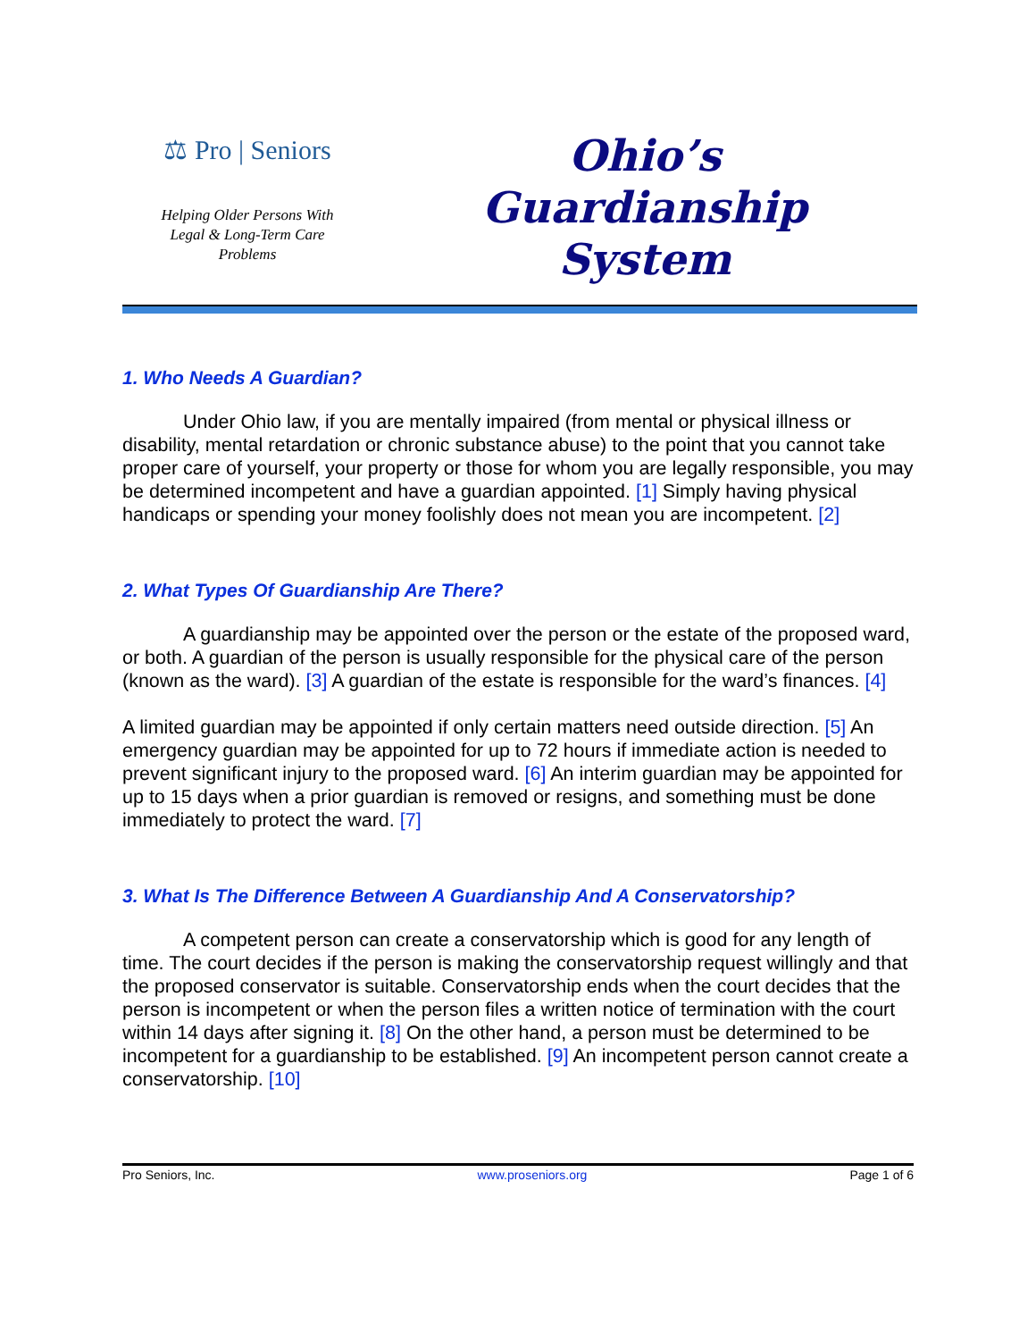⚖ Pro | Seniors
Helping Older Persons With
Legal & Long-Term Care
Problems
Ohio’s
Guardianship
System
1. Who Needs A Guardian?
Under Ohio law, if you are mentally impaired (from mental or physical illness or disability, mental retardation or chronic substance abuse) to the point that you cannot take proper care of yourself, your property or those for whom you are legally responsible, you may be determined incompetent and have a guardian appointed. [1] Simply having physical handicaps or spending your money foolishly does not mean you are incompetent. [2]
2. What Types Of Guardianship Are There?
A guardianship may be appointed over the person or the estate of the proposed ward, or both. A guardian of the person is usually responsible for the physical care of the person (known as the ward). [3] A guardian of the estate is responsible for the ward’s finances. [4]
A limited guardian may be appointed if only certain matters need outside direction. [5] An emergency guardian may be appointed for up to 72 hours if immediate action is needed to prevent significant injury to the proposed ward. [6] An interim guardian may be appointed for up to 15 days when a prior guardian is removed or resigns, and something must be done immediately to protect the ward. [7]
3. What Is The Difference Between A Guardianship And A Conservatorship?
A competent person can create a conservatorship which is good for any length of time. The court decides if the person is making the conservatorship request willingly and that the proposed conservator is suitable. Conservatorship ends when the court decides that the person is incompetent or when the person files a written notice of termination with the court within 14 days after signing it. [8] On the other hand, a person must be determined to be incompetent for a guardianship to be established. [9] An incompetent person cannot create a conservatorship. [10]
Pro Seniors, Inc. www.proseniors.org Page 1 of 6